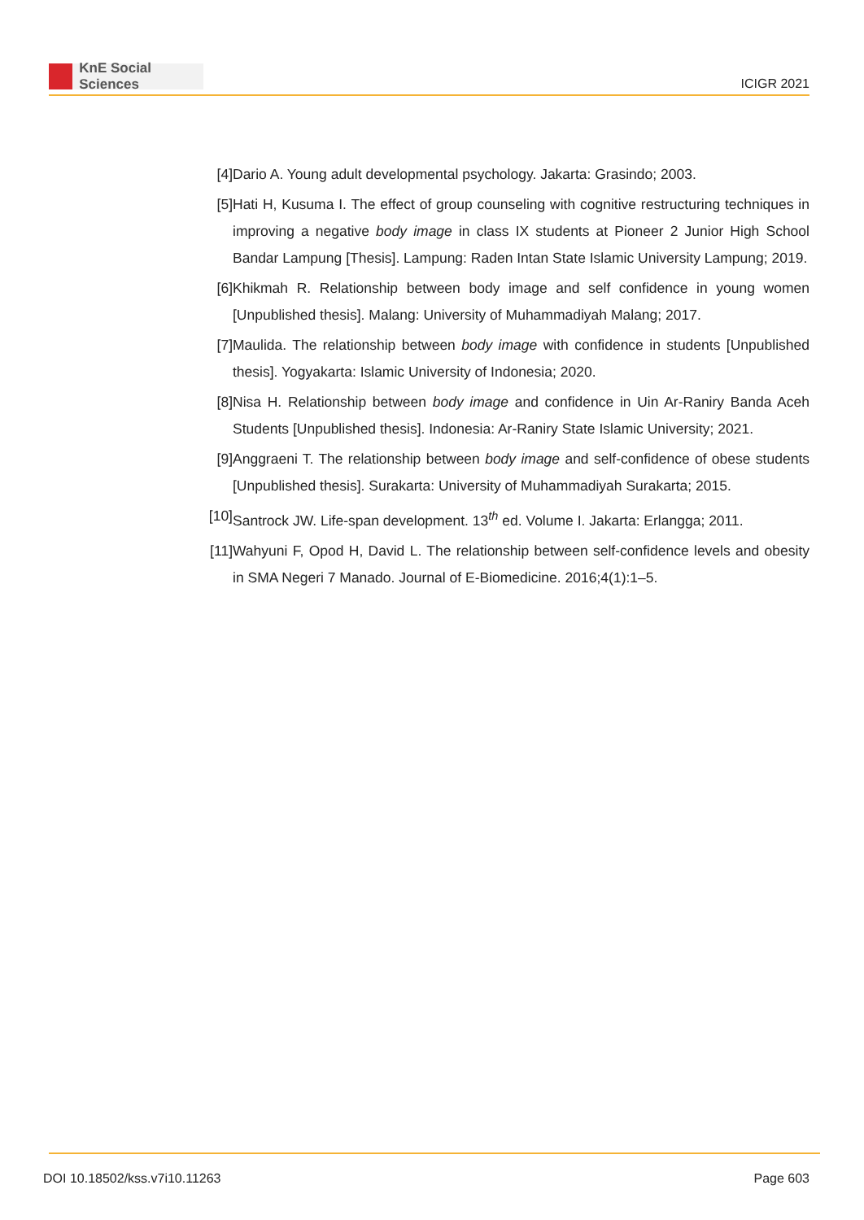KnE Social Sciences
ICIGR 2021
[4] Dario A. Young adult developmental psychology. Jakarta: Grasindo; 2003.
[5] Hati H, Kusuma I. The effect of group counseling with cognitive restructuring techniques in improving a negative body image in class IX students at Pioneer 2 Junior High School Bandar Lampung [Thesis]. Lampung: Raden Intan State Islamic University Lampung; 2019.
[6] Khikmah R. Relationship between body image and self confidence in young women [Unpublished thesis]. Malang: University of Muhammadiyah Malang; 2017.
[7] Maulida. The relationship between body image with confidence in students [Unpublished thesis]. Yogyakarta: Islamic University of Indonesia; 2020.
[8] Nisa H. Relationship between body image and confidence in Uin Ar-Raniry Banda Aceh Students [Unpublished thesis]. Indonesia: Ar-Raniry State Islamic University; 2021.
[9] Anggraeni T. The relationship between body image and self-confidence of obese students [Unpublished thesis]. Surakarta: University of Muhammadiyah Surakarta; 2015.
[10]
Santrock JW. Life-span development. 13<sup>th</sup> ed. Volume I. Jakarta: Erlangga; 2011.
[11]
Wahyuni F, Opod H, David L. The relationship between self-confidence levels and obesity in SMA Negeri 7 Manado. Journal of E-Biomedicine. 2016;4(1):1–5.
DOI 10.18502/kss.v7i10.11263 Page 603